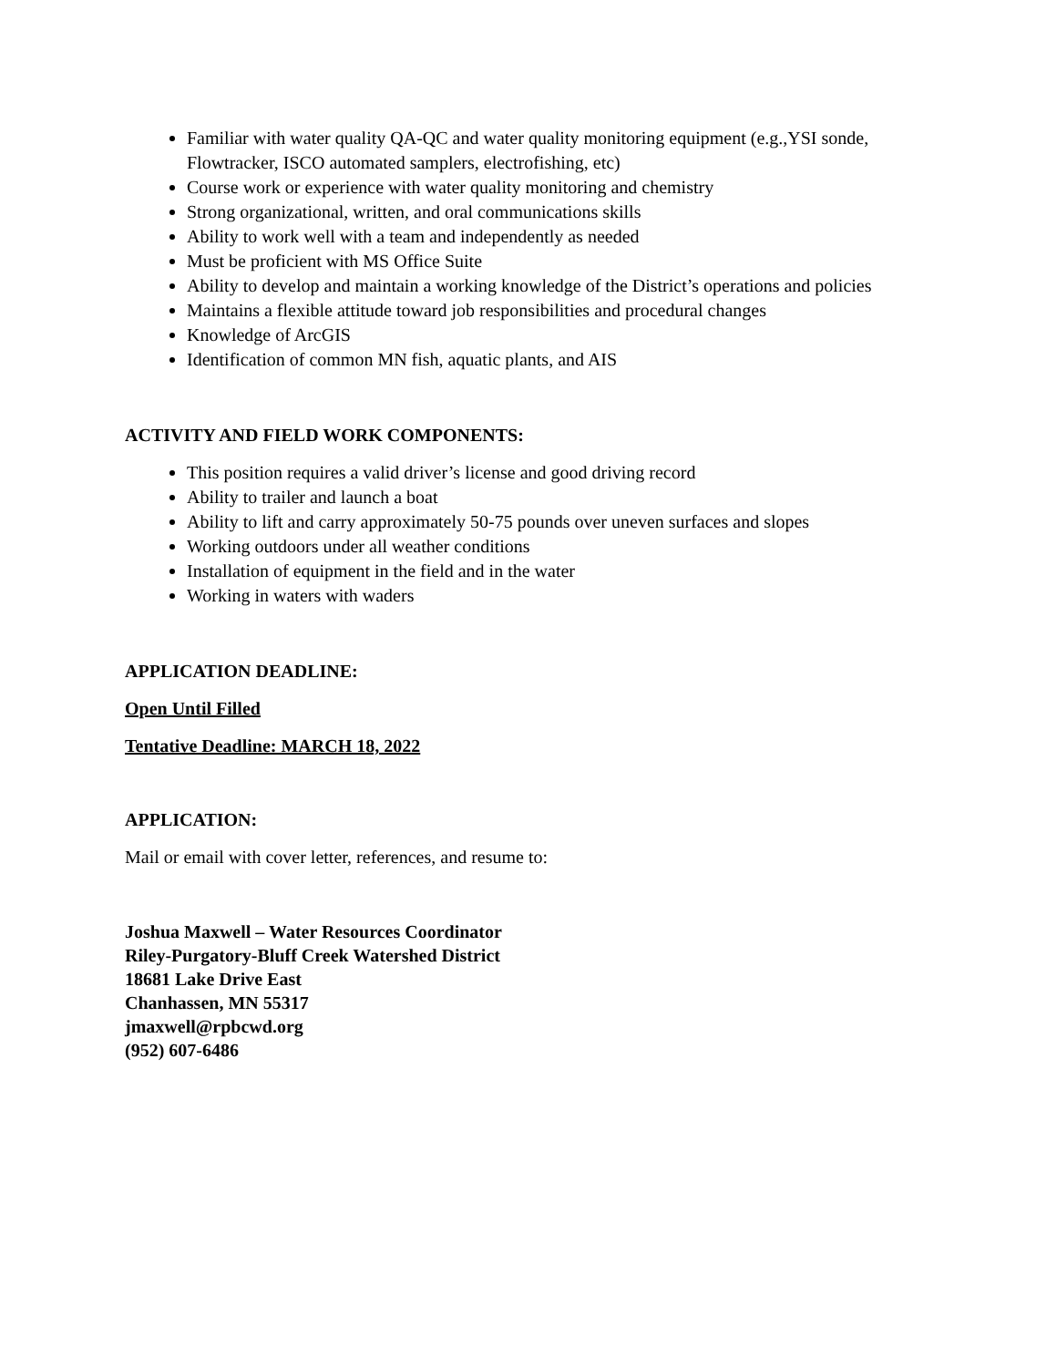Familiar with water quality QA-QC and water quality monitoring equipment (e.g.,YSI sonde, Flowtracker, ISCO automated samplers, electrofishing, etc)
Course work or experience with water quality monitoring and chemistry
Strong organizational, written, and oral communications skills
Ability to work well with a team and independently as needed
Must be proficient with MS Office Suite
Ability to develop and maintain a working knowledge of the District’s operations and policies
Maintains a flexible attitude toward job responsibilities and procedural changes
Knowledge of ArcGIS
Identification of common MN fish, aquatic plants, and AIS
ACTIVITY AND FIELD WORK COMPONENTS:
This position requires a valid driver’s license and good driving record
Ability to trailer and launch a boat
Ability to lift and carry approximately 50-75 pounds over uneven surfaces and slopes
Working outdoors under all weather conditions
Installation of equipment in the field and in the water
Working in waters with waders
APPLICATION DEADLINE:
Open Until Filled
Tentative Deadline: MARCH 18, 2022
APPLICATION:
Mail or email with cover letter, references, and resume to:
Joshua Maxwell – Water Resources Coordinator
Riley-Purgatory-Bluff Creek Watershed District
18681 Lake Drive East
Chanhassen, MN 55317
jmaxwell@rpbcwd.org
(952) 607-6486